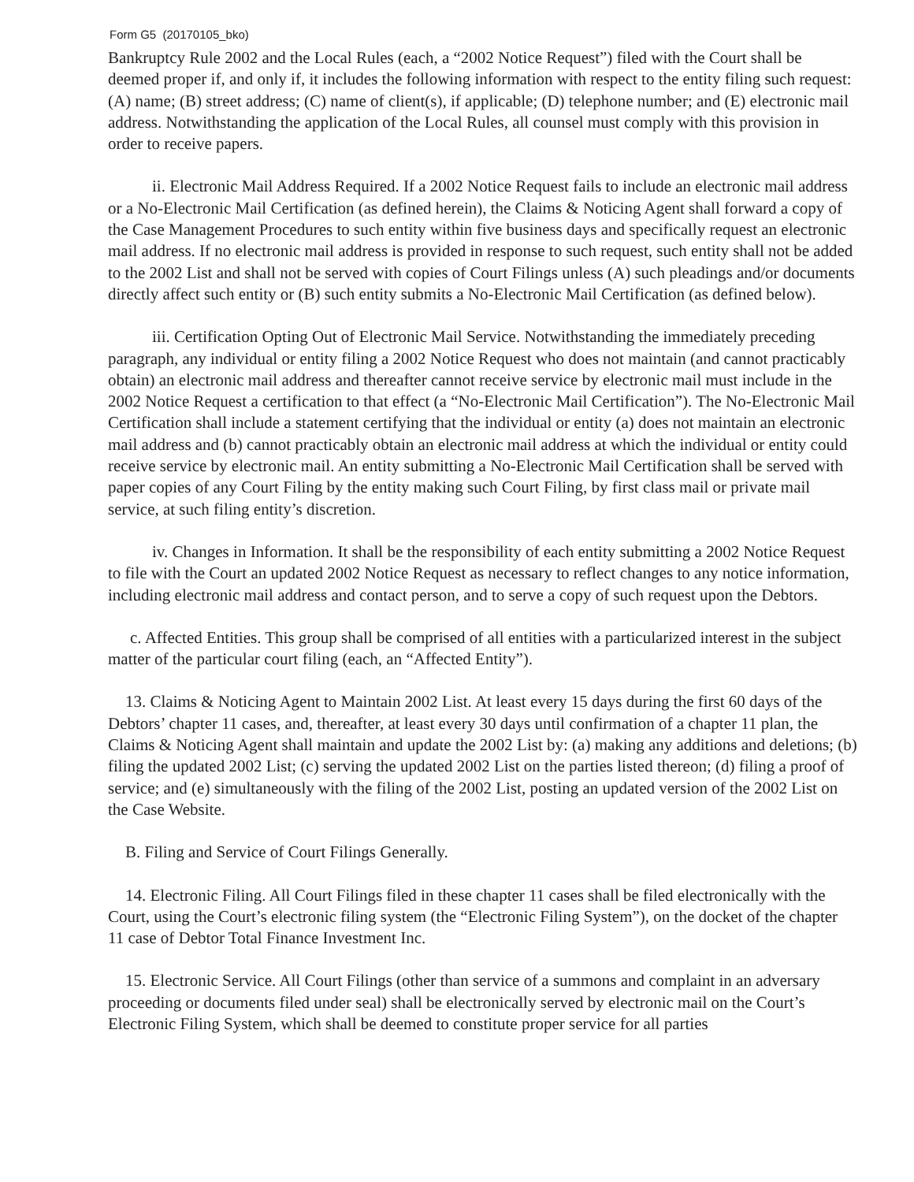Form G5 (20170105_bko)
Bankruptcy Rule 2002 and the Local Rules (each, a “2002 Notice Request”) filed with the Court shall be deemed proper if, and only if, it includes the following information with respect to the entity filing such request: (A) name; (B) street address; (C) name of client(s), if applicable; (D) telephone number; and (E) electronic mail address. Notwithstanding the application of the Local Rules, all counsel must comply with this provision in order to receive papers.
ii. Electronic Mail Address Required. If a 2002 Notice Request fails to include an electronic mail address or a No-Electronic Mail Certification (as defined herein), the Claims & Noticing Agent shall forward a copy of the Case Management Procedures to such entity within five business days and specifically request an electronic mail address. If no electronic mail address is provided in response to such request, such entity shall not be added to the 2002 List and shall not be served with copies of Court Filings unless (A) such pleadings and/or documents directly affect such entity or (B) such entity submits a No-Electronic Mail Certification (as defined below).
iii. Certification Opting Out of Electronic Mail Service. Notwithstanding the immediately preceding paragraph, any individual or entity filing a 2002 Notice Request who does not maintain (and cannot practicably obtain) an electronic mail address and thereafter cannot receive service by electronic mail must include in the 2002 Notice Request a certification to that effect (a “No-Electronic Mail Certification”). The No-Electronic Mail Certification shall include a statement certifying that the individual or entity (a) does not maintain an electronic mail address and (b) cannot practicably obtain an electronic mail address at which the individual or entity could receive service by electronic mail. An entity submitting a No-Electronic Mail Certification shall be served with paper copies of any Court Filing by the entity making such Court Filing, by first class mail or private mail service, at such filing entity’s discretion.
iv. Changes in Information. It shall be the responsibility of each entity submitting a 2002 Notice Request to file with the Court an updated 2002 Notice Request as necessary to reflect changes to any notice information, including electronic mail address and contact person, and to serve a copy of such request upon the Debtors.
c. Affected Entities. This group shall be comprised of all entities with a particularized interest in the subject matter of the particular court filing (each, an “Affected Entity”).
13. Claims & Noticing Agent to Maintain 2002 List. At least every 15 days during the first 60 days of the Debtors’ chapter 11 cases, and, thereafter, at least every 30 days until confirmation of a chapter 11 plan, the Claims & Noticing Agent shall maintain and update the 2002 List by: (a) making any additions and deletions; (b) filing the updated 2002 List; (c) serving the updated 2002 List on the parties listed thereon; (d) filing a proof of service; and (e) simultaneously with the filing of the 2002 List, posting an updated version of the 2002 List on the Case Website.
B. Filing and Service of Court Filings Generally.
14. Electronic Filing. All Court Filings filed in these chapter 11 cases shall be filed electronically with the Court, using the Court’s electronic filing system (the “Electronic Filing System”), on the docket of the chapter 11 case of Debtor Total Finance Investment Inc.
15. Electronic Service. All Court Filings (other than service of a summons and complaint in an adversary proceeding or documents filed under seal) shall be electronically served by electronic mail on the Court’s Electronic Filing System, which shall be deemed to constitute proper service for all parties